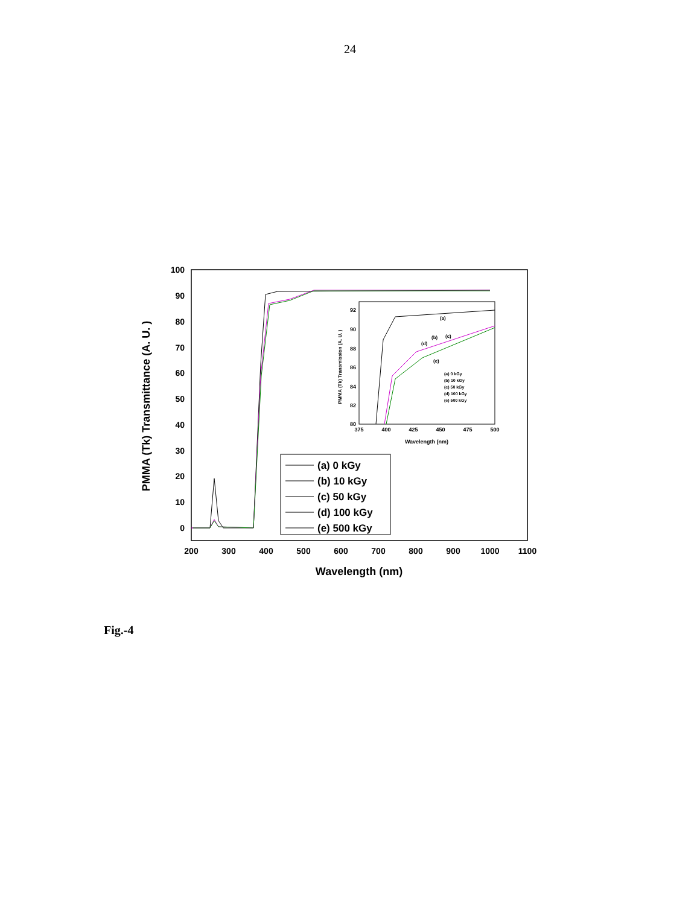24
100
90
80
70
60
50
40
30
20
10
0
200
300
400
500
600
700
800
900
1000
1100
Wavelength (nm)
PMMA (Tk) Transmittance (A. U. )
(a) 0 kGy
(b) 10 kGy
(c) 50 kGy
(d) 100 kGy
(e) 500 kGy
92
90
88
86
84
82
80
375
400
425
450
475
500
Wavelength (nm)
PMMA (Tk) Transmission (A. U. )
(a)
(b)
(c)
(d)
(e)
(a) 0 kGy
(b) 10 kGy
(c) 50 kGy
(d) 100 kGy
(e) 500 kGy
Fig.-4